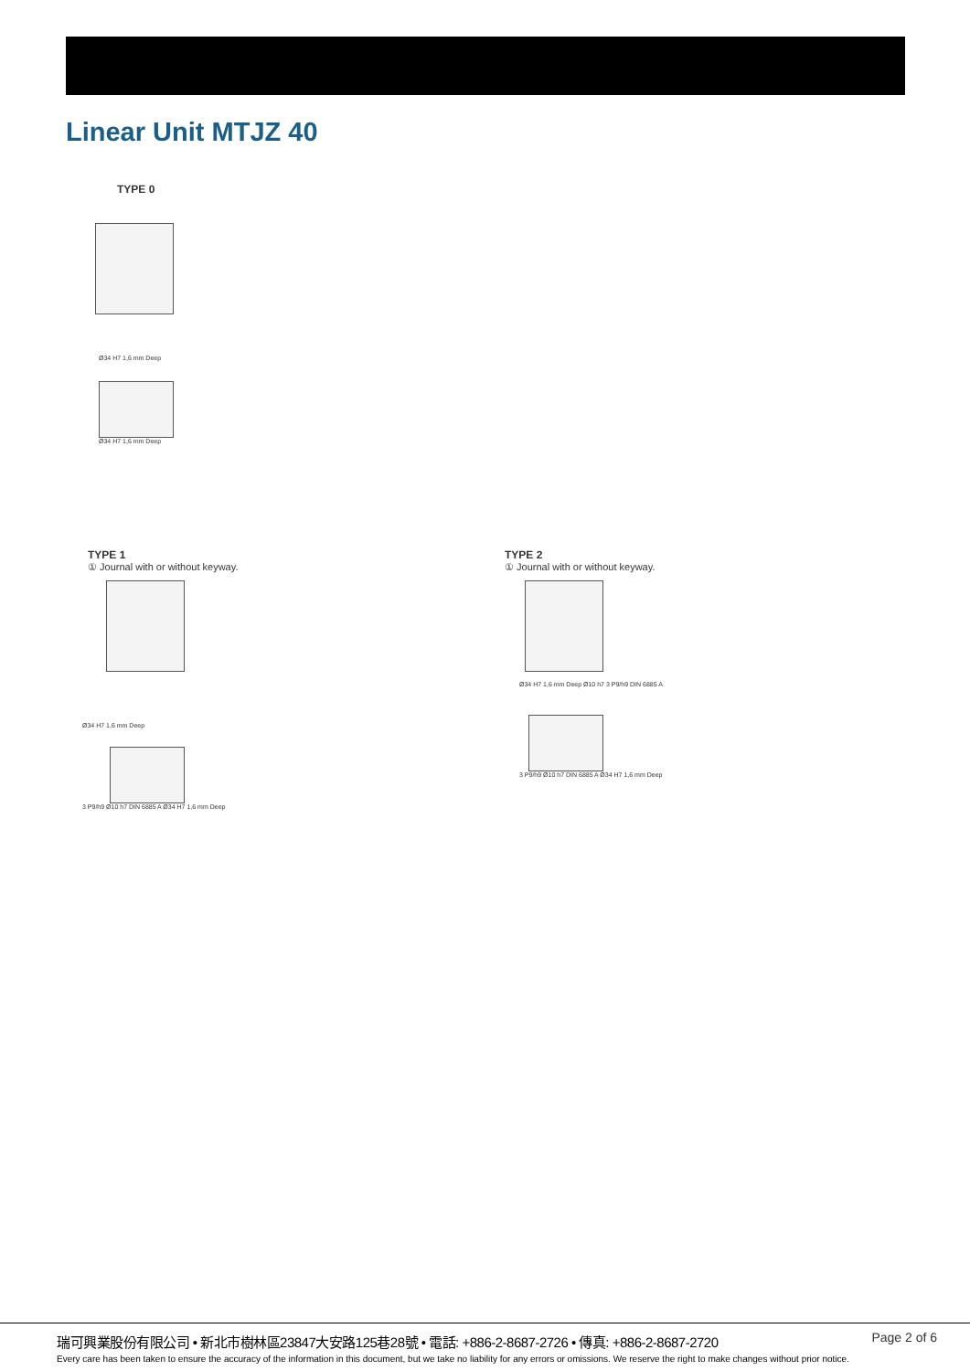Linear Unit MTJZ 40
TYPE 0
Ø34 H7 1,6 mm Deep
Ø34 H7 1,6 mm Deep
TYPE 1
① Journal with or without keyway.
Ø34 H7 1,6 mm Deep
3 P9/h9 Ø10 h7 DIN 6885 A Ø34 H7 1,6 mm Deep
TYPE 2
① Journal with or without keyway.
Ø34 H7 1,6 mm Deep Ø10 h7 3 P9/h9 DIN 6885 A
3 P9/h9 Ø10 h7 DIN 6885 A Ø34 H7 1,6 mm Deep
瑞可興業股份有限公司 • 新北市樹林區23847大安路125巷28號 • 電話: +886-2-8687-2726 • 傳真: +886-2-8687-2720
Page 2 of 6
Every care has been taken to ensure the accuracy of the information in this document, but we take no liability for any errors or omissions. We reserve the right to make changes without prior notice.